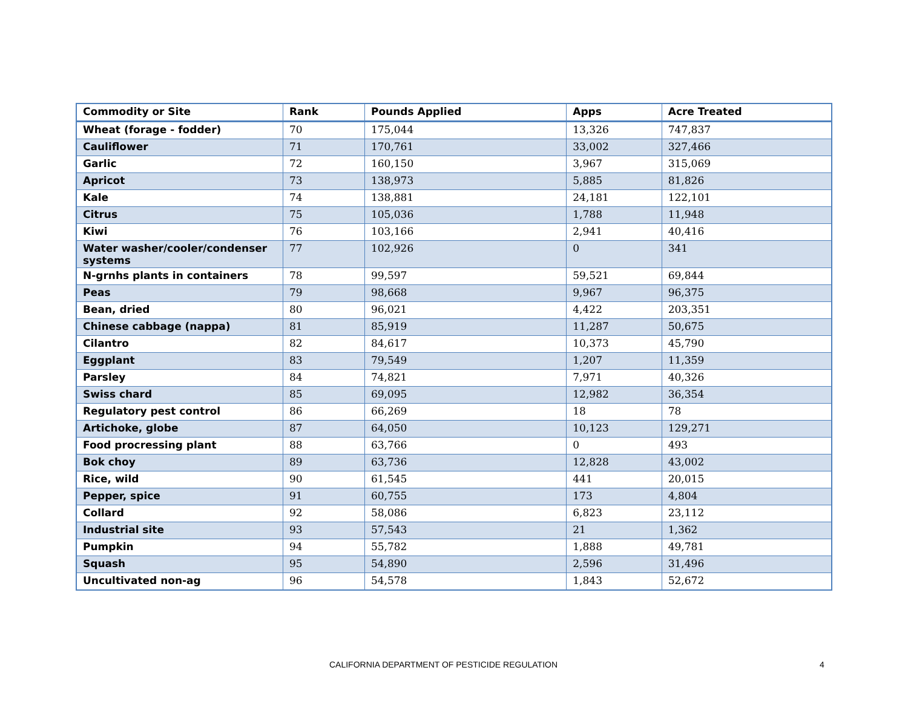| Commodity or Site | Rank | Pounds Applied | Apps | Acre Treated |
| --- | --- | --- | --- | --- |
| Wheat (forage - fodder) | 70 | 175,044 | 13,326 | 747,837 |
| Cauliflower | 71 | 170,761 | 33,002 | 327,466 |
| Garlic | 72 | 160,150 | 3,967 | 315,069 |
| Apricot | 73 | 138,973 | 5,885 | 81,826 |
| Kale | 74 | 138,881 | 24,181 | 122,101 |
| Citrus | 75 | 105,036 | 1,788 | 11,948 |
| Kiwi | 76 | 103,166 | 2,941 | 40,416 |
| Water washer/cooler/condenser systems | 77 | 102,926 | 0 | 341 |
| N-grnhs plants in containers | 78 | 99,597 | 59,521 | 69,844 |
| Peas | 79 | 98,668 | 9,967 | 96,375 |
| Bean, dried | 80 | 96,021 | 4,422 | 203,351 |
| Chinese cabbage (nappa) | 81 | 85,919 | 11,287 | 50,675 |
| Cilantro | 82 | 84,617 | 10,373 | 45,790 |
| Eggplant | 83 | 79,549 | 1,207 | 11,359 |
| Parsley | 84 | 74,821 | 7,971 | 40,326 |
| Swiss chard | 85 | 69,095 | 12,982 | 36,354 |
| Regulatory pest control | 86 | 66,269 | 18 | 78 |
| Artichoke, globe | 87 | 64,050 | 10,123 | 129,271 |
| Food procressing plant | 88 | 63,766 | 0 | 493 |
| Bok choy | 89 | 63,736 | 12,828 | 43,002 |
| Rice, wild | 90 | 61,545 | 441 | 20,015 |
| Pepper, spice | 91 | 60,755 | 173 | 4,804 |
| Collard | 92 | 58,086 | 6,823 | 23,112 |
| Industrial site | 93 | 57,543 | 21 | 1,362 |
| Pumpkin | 94 | 55,782 | 1,888 | 49,781 |
| Squash | 95 | 54,890 | 2,596 | 31,496 |
| Uncultivated non-ag | 96 | 54,578 | 1,843 | 52,672 |
CALIFORNIA DEPARTMENT OF PESTICIDE REGULATION 4